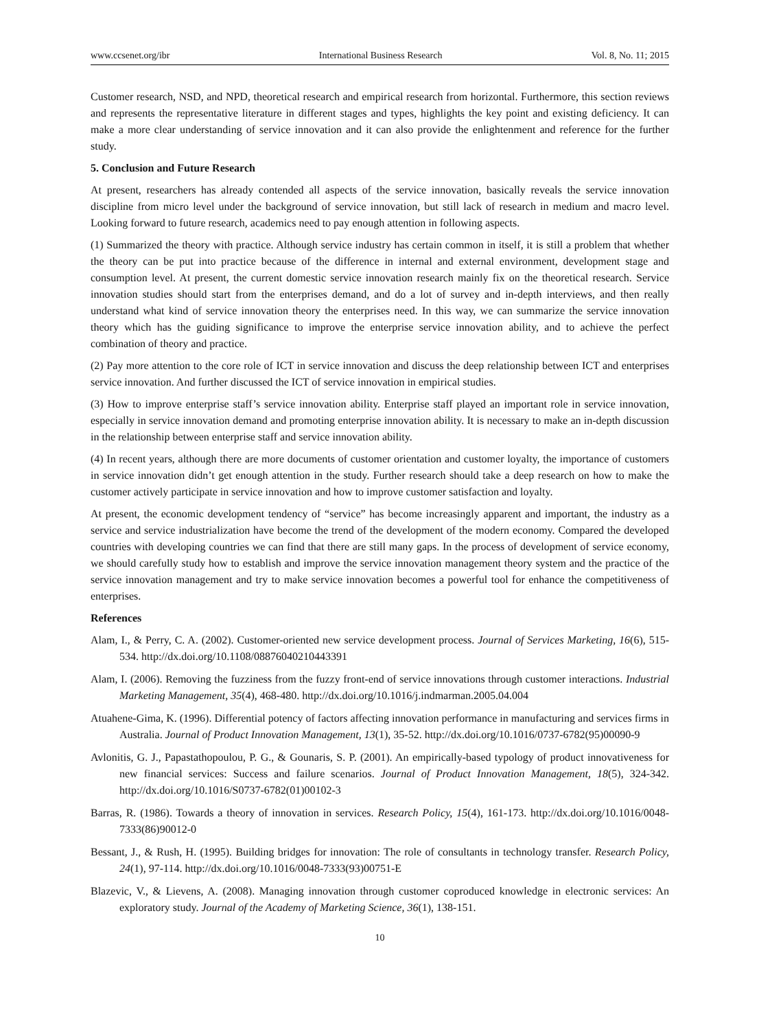www.ccsenet.org/ibr International Business Research Vol. 8, No. 11; 2015
Customer research, NSD, and NPD, theoretical research and empirical research from horizontal. Furthermore, this section reviews and represents the representative literature in different stages and types, highlights the key point and existing deficiency. It can make a more clear understanding of service innovation and it can also provide the enlightenment and reference for the further study.
5. Conclusion and Future Research
At present, researchers has already contended all aspects of the service innovation, basically reveals the service innovation discipline from micro level under the background of service innovation, but still lack of research in medium and macro level. Looking forward to future research, academics need to pay enough attention in following aspects.
(1) Summarized the theory with practice. Although service industry has certain common in itself, it is still a problem that whether the theory can be put into practice because of the difference in internal and external environment, development stage and consumption level. At present, the current domestic service innovation research mainly fix on the theoretical research. Service innovation studies should start from the enterprises demand, and do a lot of survey and in-depth interviews, and then really understand what kind of service innovation theory the enterprises need. In this way, we can summarize the service innovation theory which has the guiding significance to improve the enterprise service innovation ability, and to achieve the perfect combination of theory and practice.
(2) Pay more attention to the core role of ICT in service innovation and discuss the deep relationship between ICT and enterprises service innovation. And further discussed the ICT of service innovation in empirical studies.
(3) How to improve enterprise staff’s service innovation ability. Enterprise staff played an important role in service innovation, especially in service innovation demand and promoting enterprise innovation ability. It is necessary to make an in-depth discussion in the relationship between enterprise staff and service innovation ability.
(4) In recent years, although there are more documents of customer orientation and customer loyalty, the importance of customers in service innovation didn’t get enough attention in the study. Further research should take a deep research on how to make the customer actively participate in service innovation and how to improve customer satisfaction and loyalty.
At present, the economic development tendency of “service” has become increasingly apparent and important, the industry as a service and service industrialization have become the trend of the development of the modern economy. Compared the developed countries with developing countries we can find that there are still many gaps. In the process of development of service economy, we should carefully study how to establish and improve the service innovation management theory system and the practice of the service innovation management and try to make service innovation becomes a powerful tool for enhance the competitiveness of enterprises.
References
Alam, I., & Perry, C. A. (2002). Customer-oriented new service development process. Journal of Services Marketing, 16(6), 515-534. http://dx.doi.org/10.1108/08876040210443391
Alam, I. (2006). Removing the fuzziness from the fuzzy front-end of service innovations through customer interactions. Industrial Marketing Management, 35(4), 468-480. http://dx.doi.org/10.1016/j.indmarman.2005.04.004
Atuahene-Gima, K. (1996). Differential potency of factors affecting innovation performance in manufacturing and services firms in Australia. Journal of Product Innovation Management, 13(1), 35-52. http://dx.doi.org/10.1016/0737-6782(95)00090-9
Avlonitis, G. J., Papastathopoulou, P. G., & Gounaris, S. P. (2001). An empirically-based typology of product innovativeness for new financial services: Success and failure scenarios. Journal of Product Innovation Management, 18(5), 324-342. http://dx.doi.org/10.1016/S0737-6782(01)00102-3
Barras, R. (1986). Towards a theory of innovation in services. Research Policy, 15(4), 161-173. http://dx.doi.org/10.1016/0048-7333(86)90012-0
Bessant, J., & Rush, H. (1995). Building bridges for innovation: The role of consultants in technology transfer. Research Policy, 24(1), 97-114. http://dx.doi.org/10.1016/0048-7333(93)00751-E
Blazevic, V., & Lievens, A. (2008). Managing innovation through customer coproduced knowledge in electronic services: An exploratory study. Journal of the Academy of Marketing Science, 36(1), 138-151.
10